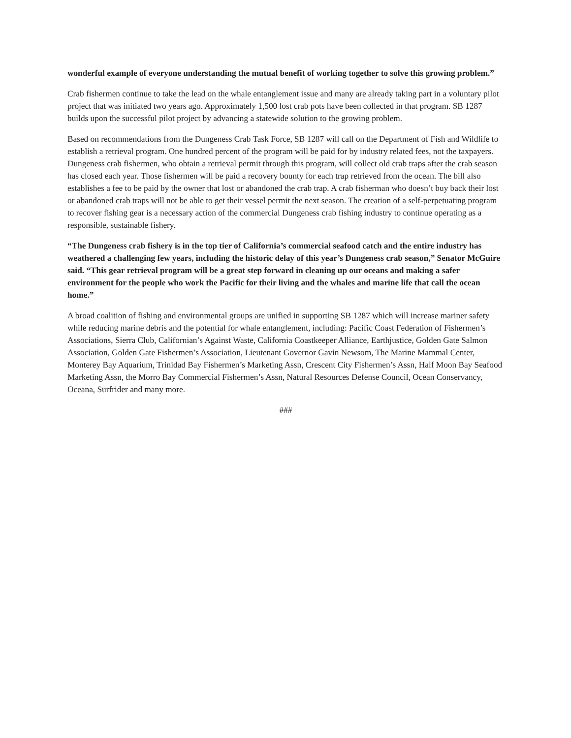wonderful example of everyone understanding the mutual benefit of working together to solve this growing problem.”
Crab fishermen continue to take the lead on the whale entanglement issue and many are already taking part in a voluntary pilot project that was initiated two years ago. Approximately 1,500 lost crab pots have been collected in that program. SB 1287 builds upon the successful pilot project by advancing a statewide solution to the growing problem.
Based on recommendations from the Dungeness Crab Task Force, SB 1287 will call on the Department of Fish and Wildlife to establish a retrieval program. One hundred percent of the program will be paid for by industry related fees, not the taxpayers. Dungeness crab fishermen, who obtain a retrieval permit through this program, will collect old crab traps after the crab season has closed each year. Those fishermen will be paid a recovery bounty for each trap retrieved from the ocean. The bill also establishes a fee to be paid by the owner that lost or abandoned the crab trap. A crab fisherman who doesn’t buy back their lost or abandoned crab traps will not be able to get their vessel permit the next season. The creation of a self-perpetuating program to recover fishing gear is a necessary action of the commercial Dungeness crab fishing industry to continue operating as a responsible, sustainable fishery.
“The Dungeness crab fishery is in the top tier of California’s commercial seafood catch and the entire industry has weathered a challenging few years, including the historic delay of this year’s Dungeness crab season,” Senator McGuire said. “This gear retrieval program will be a great step forward in cleaning up our oceans and making a safer environment for the people who work the Pacific for their living and the whales and marine life that call the ocean home.”
A broad coalition of fishing and environmental groups are unified in supporting SB 1287 which will increase mariner safety while reducing marine debris and the potential for whale entanglement, including: Pacific Coast Federation of Fishermen’s Associations, Sierra Club, Californian’s Against Waste, California Coastkeeper Alliance, Earthjustice, Golden Gate Salmon Association, Golden Gate Fishermen’s Association, Lieutenant Governor Gavin Newsom, The Marine Mammal Center, Monterey Bay Aquarium, Trinidad Bay Fishermen’s Marketing Assn, Crescent City Fishermen’s Assn, Half Moon Bay Seafood Marketing Assn, the Morro Bay Commercial Fishermen’s Assn, Natural Resources Defense Council, Ocean Conservancy, Oceana, Surfrider and many more.
###